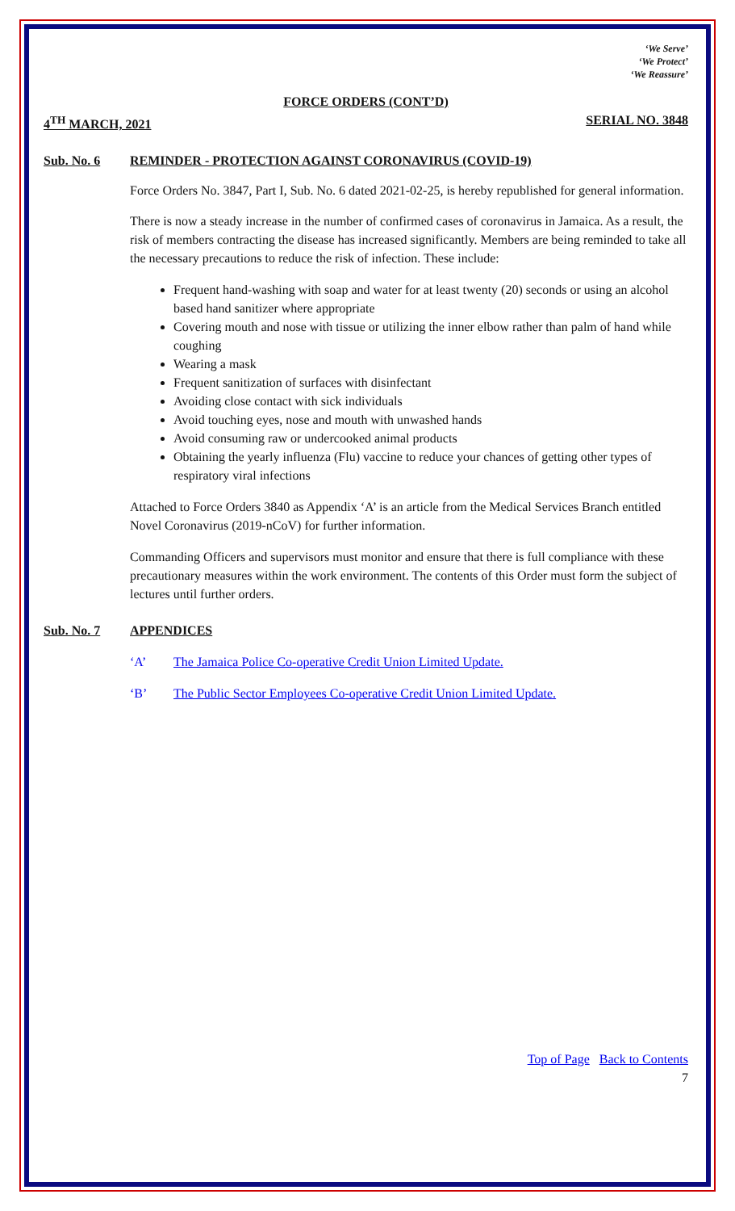‘We Serve’
‘We Protect’
‘We Reassure’
FORCE ORDERS (CONT’D)
4<sup>TH</sup> MARCH, 2021 SERIAL NO. 3848
Sub. No. 6 REMINDER - PROTECTION AGAINST CORONAVIRUS (COVID-19)
Force Orders No. 3847, Part I, Sub. No. 6 dated 2021-02-25, is hereby republished for general information.
There is now a steady increase in the number of confirmed cases of coronavirus in Jamaica. As a result, the risk of members contracting the disease has increased significantly. Members are being reminded to take all the necessary precautions to reduce the risk of infection. These include:
Frequent hand-washing with soap and water for at least twenty (20) seconds or using an alcohol based hand sanitizer where appropriate
Covering mouth and nose with tissue or utilizing the inner elbow rather than palm of hand while coughing
Wearing a mask
Frequent sanitization of surfaces with disinfectant
Avoiding close contact with sick individuals
Avoid touching eyes, nose and mouth with unwashed hands
Avoid consuming raw or undercooked animal products
Obtaining the yearly influenza (Flu) vaccine to reduce your chances of getting other types of respiratory viral infections
Attached to Force Orders 3840 as Appendix ‘A’ is an article from the Medical Services Branch entitled Novel Coronavirus (2019-nCoV) for further information.
Commanding Officers and supervisors must monitor and ensure that there is full compliance with these precautionary measures within the work environment. The contents of this Order must form the subject of lectures until further orders.
Sub. No. 7 APPENDICES
‘A’ The Jamaica Police Co-operative Credit Union Limited Update.
‘B’ The Public Sector Employees Co-operative Credit Union Limited Update.
Top of Page Back to Contents
7